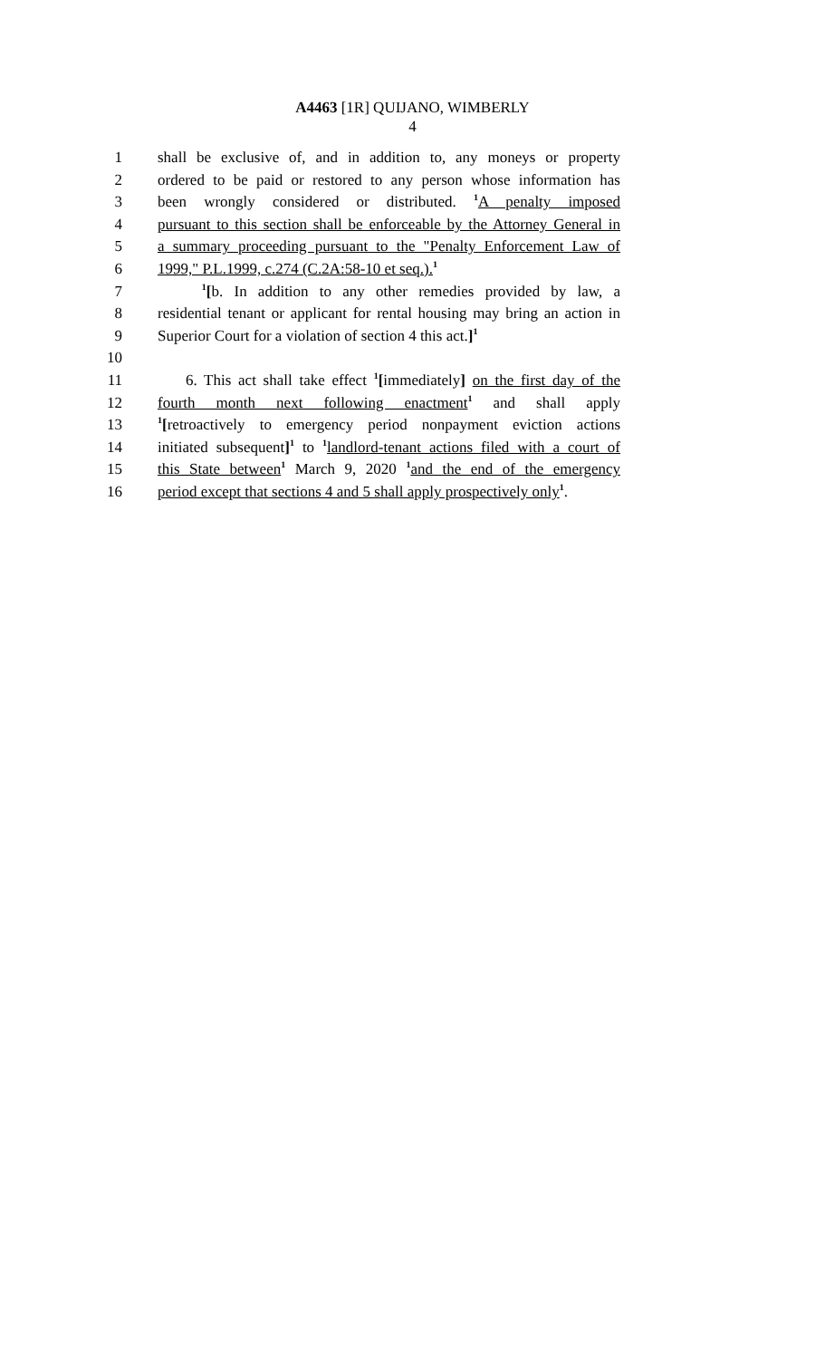A4463 [1R] QUIJANO, WIMBERLY
4
1 shall be exclusive of, and in addition to, any moneys or property
2 ordered to be paid or restored to any person whose information has
3 been wrongly considered or distributed. <sup>1</sup>A penalty imposed
4 pursuant to this section shall be enforceable by the Attorney General in
5 a summary proceeding pursuant to the "Penalty Enforcement Law of
6 1999," P.L.1999, c.274 (C.2A:58-10 et seq.).<sup>1</sup>
7 <sup>1</sup>[b. In addition to any other remedies provided by law, a
8 residential tenant or applicant for rental housing may bring an action in
9 Superior Court for a violation of section 4 this act.]<sup>1</sup>
10
11 6. This act shall take effect <sup>1</sup>[immediately] on the first day of the
12 fourth month next following enactment<sup>1</sup> and shall apply
13<sup>1</sup>[retroactively to emergency period nonpayment eviction actions
14 initiated subsequent]<sup>1</sup> to <sup>1</sup>landlord-tenant actions filed with a court of
15 this State between<sup>1</sup> March 9, 2020 <sup>1</sup>and the end of the emergency
16 period except that sections 4 and 5 shall apply prospectively only<sup>1</sup>.